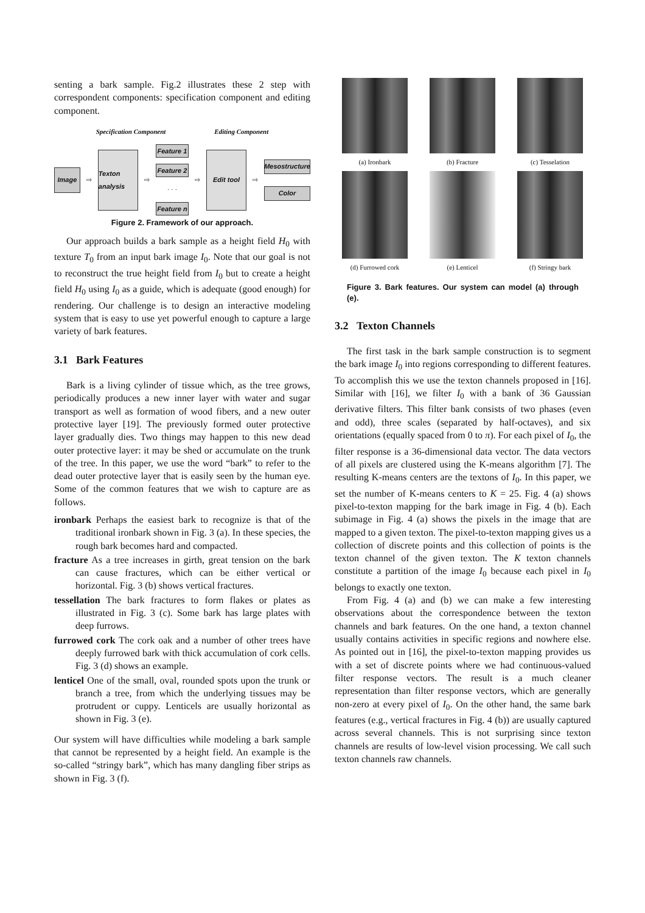senting a bark sample. Fig.2 illustrates these 2 step with correspondent components: specification component and editing component.
Specification Component Editing Component
Image
⇨
Texton analysis
⇨
Feature 1
Feature 2
· · ·
Feature n
⇨
Edit tool
⇨
Mesostructure
Color
Figure 2. Framework of our approach.
Our approach builds a bark sample as a height field H<sub>0</sub> with texture T<sub>0</sub> from an input bark image I<sub>0</sub>. Note that our goal is not to reconstruct the true height field from I<sub>0</sub> but to create a height field H<sub>0</sub> using I<sub>0</sub> as a guide, which is adequate (good enough) for rendering. Our challenge is to design an interactive modeling system that is easy to use yet powerful enough to capture a large variety of bark features.
3.1 Bark Features
Bark is a living cylinder of tissue which, as the tree grows, periodically produces a new inner layer with water and sugar transport as well as formation of wood fibers, and a new outer protective layer [19]. The previously formed outer protective layer gradually dies. Two things may happen to this new dead outer protective layer: it may be shed or accumulate on the trunk of the tree. In this paper, we use the word “bark” to refer to the dead outer protective layer that is easily seen by the human eye. Some of the common features that we wish to capture are as follows.
ironbark Perhaps the easiest bark to recognize is that of the traditional ironbark shown in Fig. 3 (a). In these species, the rough bark becomes hard and compacted.
fracture As a tree increases in girth, great tension on the bark can cause fractures, which can be either vertical or horizontal. Fig. 3 (b) shows vertical fractures.
tessellation The bark fractures to form flakes or plates as illustrated in Fig. 3 (c). Some bark has large plates with deep furrows.
furrowed cork The cork oak and a number of other trees have deeply furrowed bark with thick accumulation of cork cells. Fig. 3 (d) shows an example.
lenticel One of the small, oval, rounded spots upon the trunk or branch a tree, from which the underlying tissues may be protrudent or cuppy. Lenticels are usually horizontal as shown in Fig. 3 (e).
Our system will have difficulties while modeling a bark sample that cannot be represented by a height field. An example is the so-called “stringy bark”, which has many dangling fiber strips as shown in Fig. 3 (f).
(a) Ironbark
(b) Fracture
(c) Tesselation
(d) Furrowed cork
(e) Lenticel
(f) Stringy bark
Figure 3. Bark features. Our system can model (a) through (e).
3.2 Texton Channels
The first task in the bark sample construction is to segment the bark image I<sub>0</sub> into regions corresponding to different features. To accomplish this we use the texton channels proposed in [16]. Similar with [16], we filter I<sub>0</sub> with a bank of 36 Gaussian derivative filters. This filter bank consists of two phases (even and odd), three scales (separated by half-octaves), and six orientations (equally spaced from 0 to π). For each pixel of I<sub>0</sub>, the filter response is a 36-dimensional data vector. The data vectors of all pixels are clustered using the K-means algorithm [7]. The resulting K-means centers are the textons of I<sub>0</sub>. In this paper, we set the number of K-means centers to K = 25. Fig. 4 (a) shows pixel-to-texton mapping for the bark image in Fig. 4 (b). Each subimage in Fig. 4 (a) shows the pixels in the image that are mapped to a given texton. The pixel-to-texton mapping gives us a collection of discrete points and this collection of points is the texton channel of the given texton. The K texton channels constitute a partition of the image I<sub>0</sub> because each pixel in I<sub>0</sub> belongs to exactly one texton.
From Fig. 4 (a) and (b) we can make a few interesting observations about the correspondence between the texton channels and bark features. On the one hand, a texton channel usually contains activities in specific regions and nowhere else. As pointed out in [16], the pixel-to-texton mapping provides us with a set of discrete points where we had continuous-valued filter response vectors. The result is a much cleaner representation than filter response vectors, which are generally non-zero at every pixel of I<sub>0</sub>. On the other hand, the same bark features (e.g., vertical fractures in Fig. 4 (b)) are usually captured across several channels. This is not surprising since texton channels are results of low-level vision processing. We call such texton channels raw channels.